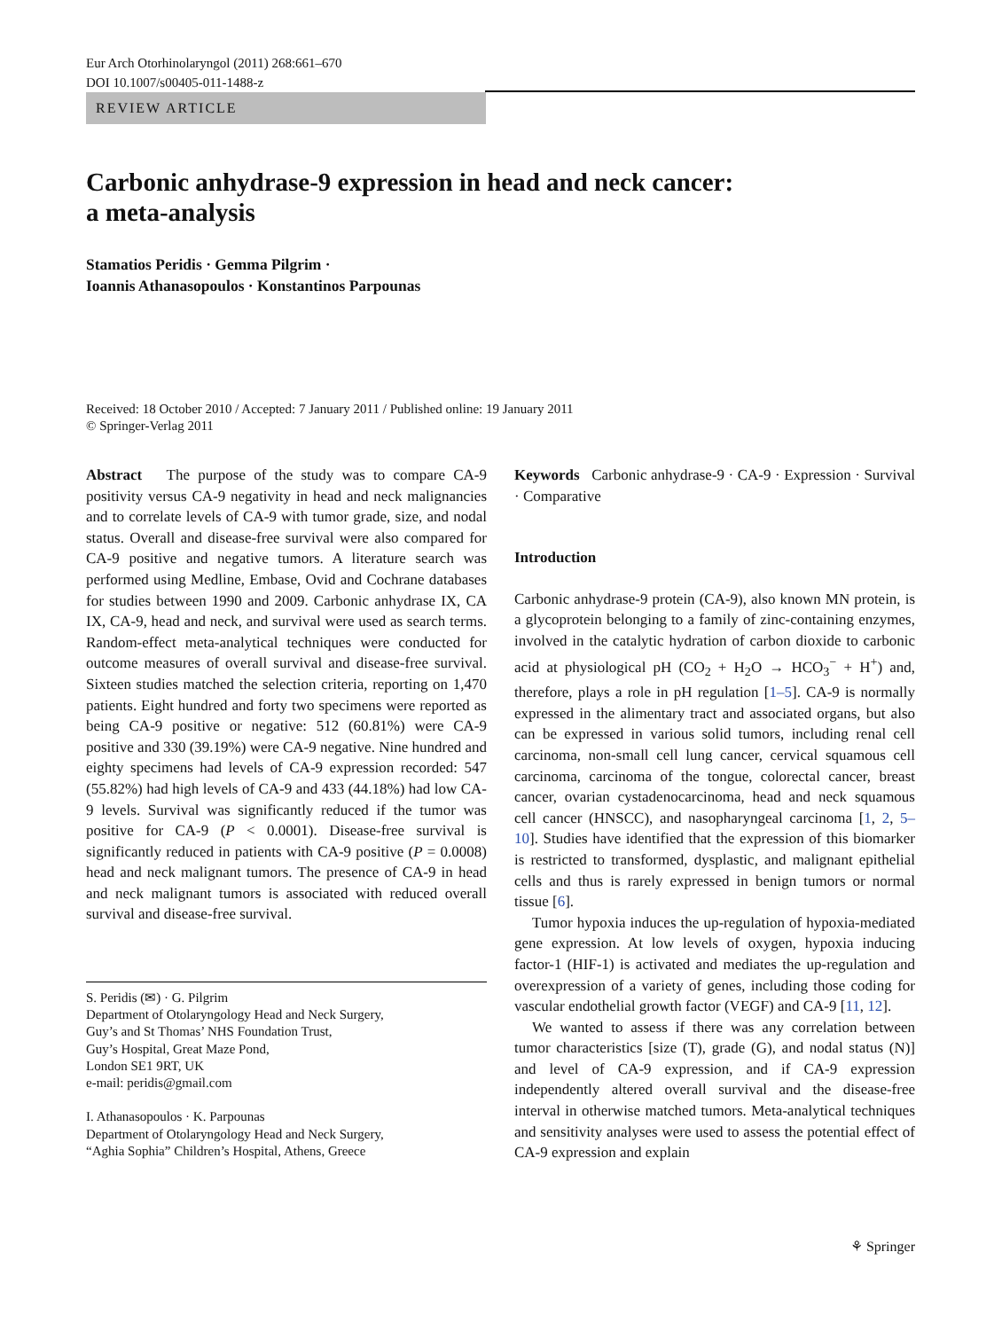Eur Arch Otorhinolaryngol (2011) 268:661–670
DOI 10.1007/s00405-011-1488-z
REVIEW ARTICLE
Carbonic anhydrase-9 expression in head and neck cancer:
a meta-analysis
Stamatios Peridis · Gemma Pilgrim ·
Ioannis Athanasopoulos · Konstantinos Parpounas
Received: 18 October 2010 / Accepted: 7 January 2011 / Published online: 19 January 2011
© Springer-Verlag 2011
Abstract The purpose of the study was to compare CA-9 positivity versus CA-9 negativity in head and neck malignancies and to correlate levels of CA-9 with tumor grade, size, and nodal status. Overall and disease-free survival were also compared for CA-9 positive and negative tumors. A literature search was performed using Medline, Embase, Ovid and Cochrane databases for studies between 1990 and 2009. Carbonic anhydrase IX, CA IX, CA-9, head and neck, and survival were used as search terms. Random-effect meta-analytical techniques were conducted for outcome measures of overall survival and disease-free survival. Sixteen studies matched the selection criteria, reporting on 1,470 patients. Eight hundred and forty two specimens were reported as being CA-9 positive or negative: 512 (60.81%) were CA-9 positive and 330 (39.19%) were CA-9 negative. Nine hundred and eighty specimens had levels of CA-9 expression recorded: 547 (55.82%) had high levels of CA-9 and 433 (44.18%) had low CA-9 levels. Survival was significantly reduced if the tumor was positive for CA-9 (P < 0.0001). Disease-free survival is significantly reduced in patients with CA-9 positive (P = 0.0008) head and neck malignant tumors. The presence of CA-9 in head and neck malignant tumors is associated with reduced overall survival and disease-free survival.
S. Peridis (✉) · G. Pilgrim
Department of Otolaryngology Head and Neck Surgery,
Guy’s and St Thomas’ NHS Foundation Trust,
Guy’s Hospital, Great Maze Pond,
London SE1 9RT, UK
e-mail: peridis@gmail.com
I. Athanasopoulos · K. Parpounas
Department of Otolaryngology Head and Neck Surgery,
“Aghia Sophia” Children’s Hospital, Athens, Greece
Keywords Carbonic anhydrase-9 · CA-9 · Expression · Survival · Comparative
Introduction
Carbonic anhydrase-9 protein (CA-9), also known MN protein, is a glycoprotein belonging to a family of zinc-containing enzymes, involved in the catalytic hydration of carbon dioxide to carbonic acid at physiological pH (CO<sub>2</sub> + H<sub>2</sub>O → HCO<sub>3</sub><sup>−</sup> + H<sup>+</sup>) and, therefore, plays a role in pH regulation [1–5]. CA-9 is normally expressed in the alimentary tract and associated organs, but also can be expressed in various solid tumors, including renal cell carcinoma, non-small cell lung cancer, cervical squamous cell carcinoma, carcinoma of the tongue, colorectal cancer, breast cancer, ovarian cystadenocarcinoma, head and neck squamous cell cancer (HNSCC), and nasopharyngeal carcinoma [1, 2, 5–10]. Studies have identified that the expression of this biomarker is restricted to transformed, dysplastic, and malignant epithelial cells and thus is rarely expressed in benign tumors or normal tissue [6].
Tumor hypoxia induces the up-regulation of hypoxia-mediated gene expression. At low levels of oxygen, hypoxia inducing factor-1 (HIF-1) is activated and mediates the up-regulation and overexpression of a variety of genes, including those coding for vascular endothelial growth factor (VEGF) and CA-9 [11, 12].
We wanted to assess if there was any correlation between tumor characteristics [size (T), grade (G), and nodal status (N)] and level of CA-9 expression, and if CA-9 expression independently altered overall survival and the disease-free interval in otherwise matched tumors. Meta-analytical techniques and sensitivity analyses were used to assess the potential effect of CA-9 expression and explain
⚘ Springer